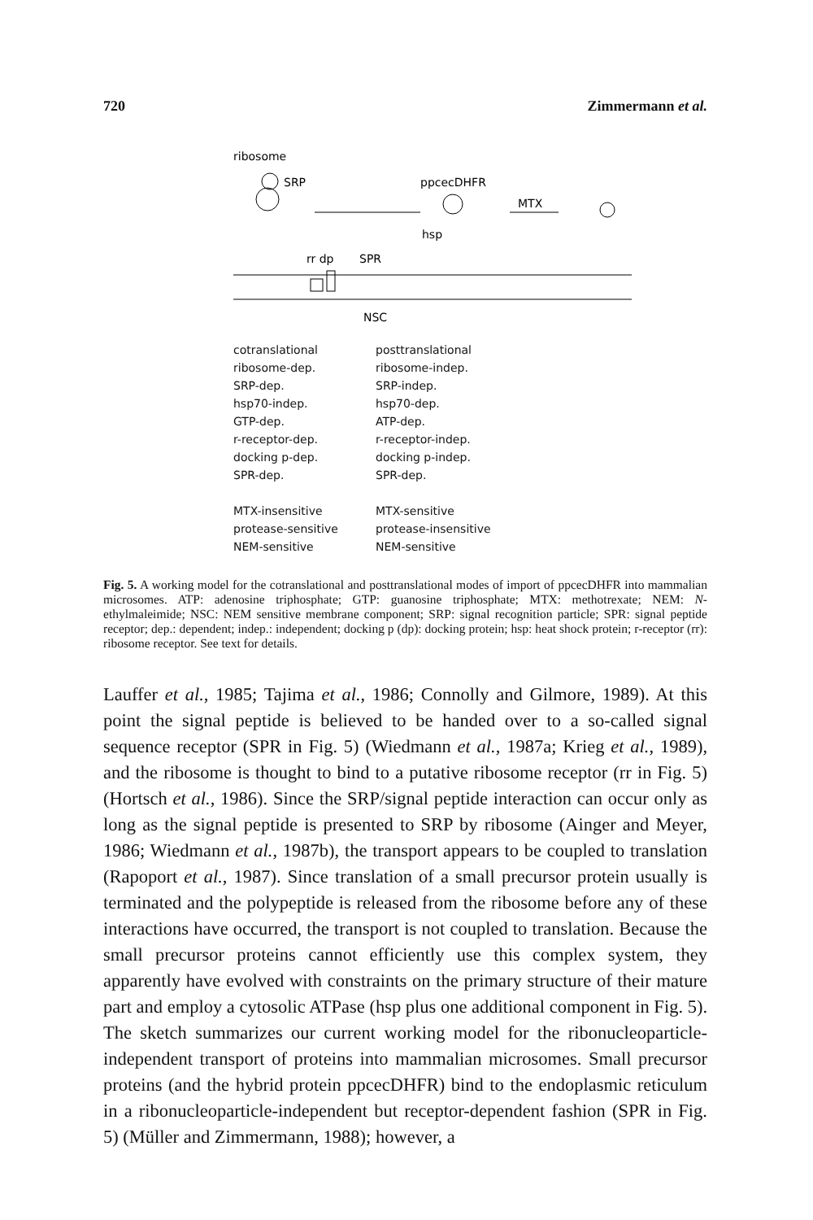720 Zimmermann et al.
ribosome
SRP
ppcecDHFR
MTX
hsp
rr dp
SPR
NSC
cotranslational
posttranslational
ribosome-dep.
ribosome-indep.
SRP-dep.
SRP-indep.
hsp70-indep.
hsp70-dep.
GTP-dep.
ATP-dep.
r-receptor-dep.
r-receptor-indep.
docking p-dep.
docking p-indep.
SPR-dep.
SPR-dep.
MTX-insensitive
MTX-sensitive
protease-sensitive
protease-insensitive
NEM-sensitive
NEM-sensitive
Fig. 5. A working model for the cotranslational and posttranslational modes of import of ppcecDHFR into mammalian microsomes. ATP: adenosine triphosphate; GTP: guanosine triphosphate; MTX: methotrexate; NEM: N-ethylmaleimide; NSC: NEM sensitive membrane component; SRP: signal recognition particle; SPR: signal peptide receptor; dep.: dependent; indep.: independent; docking p (dp): docking protein; hsp: heat shock protein; r-receptor (rr): ribosome receptor. See text for details.
Lauffer et al., 1985; Tajima et al., 1986; Connolly and Gilmore, 1989). At this point the signal peptide is believed to be handed over to a so-called signal sequence receptor (SPR in Fig. 5) (Wiedmann et al., 1987a; Krieg et al., 1989), and the ribosome is thought to bind to a putative ribosome receptor (rr in Fig. 5) (Hortsch et al., 1986). Since the SRP/signal peptide interaction can occur only as long as the signal peptide is presented to SRP by ribosome (Ainger and Meyer, 1986; Wiedmann et al., 1987b), the transport appears to be coupled to translation (Rapoport et al., 1987). Since translation of a small precursor protein usually is terminated and the polypeptide is released from the ribosome before any of these interactions have occurred, the transport is not coupled to translation. Because the small precursor proteins cannot efficiently use this complex system, they apparently have evolved with constraints on the primary structure of their mature part and employ a cytosolic ATPase (hsp plus one additional component in Fig. 5). The sketch summarizes our current working model for the ribonucleoparticle-independent transport of proteins into mammalian microsomes. Small precursor proteins (and the hybrid protein ppcecDHFR) bind to the endoplasmic reticulum in a ribonucleoparticle-independent but receptor-dependent fashion (SPR in Fig. 5) (Müller and Zimmermann, 1988); however, a